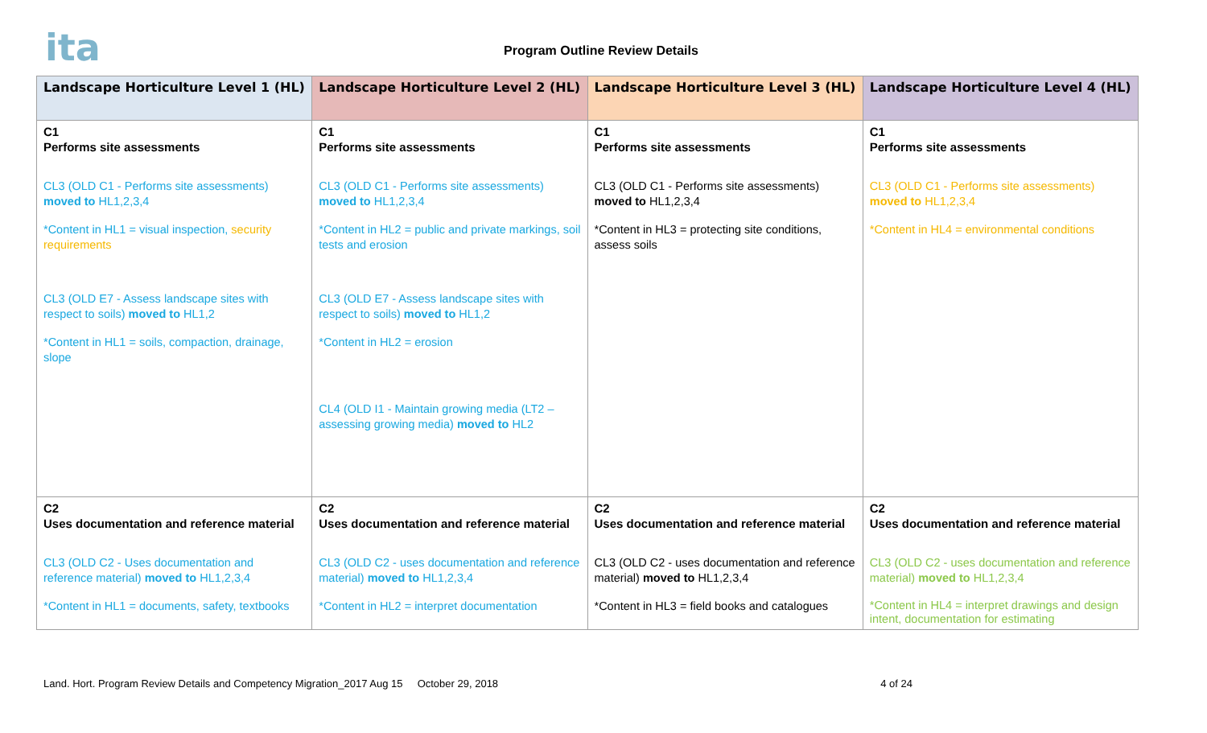ita
Program Outline Review Details
| Landscape Horticulture Level 1 (HL) | Landscape Horticulture Level 2 (HL) | Landscape Horticulture Level 3 (HL) | Landscape Horticulture Level 4 (HL) |
| --- | --- | --- | --- |
| C1 Performs site assessments CL3 (OLD C1 - Performs site assessments) moved to HL1,2,3,4 *Content in HL1 = visual inspection, security requirements CL3 (OLD E7 - Assess landscape sites with respect to soils) moved to HL1,2 *Content in HL1 = soils, compaction, drainage, slope | C1 Performs site assessments CL3 (OLD C1 - Performs site assessments) moved to HL1,2,3,4 *Content in HL2 = public and private markings, soil tests and erosion CL3 (OLD E7 - Assess landscape sites with respect to soils) moved to HL1,2 *Content in HL2 = erosion CL4 (OLD I1 - Maintain growing media (LT2 – assessing growing media) moved to HL2 | C1 Performs site assessments CL3 (OLD C1 - Performs site assessments) moved to HL1,2,3,4 *Content in HL3 = protecting site conditions, assess soils | C1 Performs site assessments CL3 (OLD C1 - Performs site assessments) moved to HL1,2,3,4 *Content in HL4 = environmental conditions |
| C2 Uses documentation and reference material CL3 (OLD C2 - Uses documentation and reference material) moved to HL1,2,3,4 *Content in HL1 = documents, safety, textbooks | C2 Uses documentation and reference material CL3 (OLD C2 - uses documentation and reference material) moved to HL1,2,3,4 *Content in HL2 = interpret documentation | C2 Uses documentation and reference material CL3 (OLD C2 - uses documentation and reference material) moved to HL1,2,3,4 *Content in HL3 = field books and catalogues | C2 Uses documentation and reference material CL3 (OLD C2 - uses documentation and reference material) moved to HL1,2,3,4 *Content in HL4 = interpret drawings and design intent, documentation for estimating |
Land. Hort. Program Review Details and Competency Migration_2017 Aug 15 October 29, 2018 4 of 24